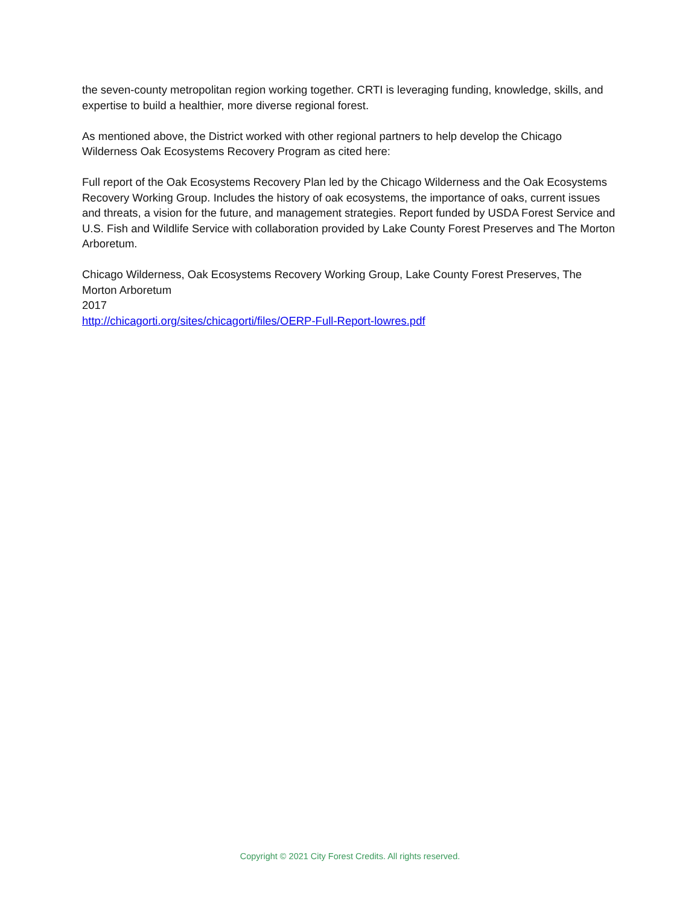the seven-county metropolitan region working together. CRTI is leveraging funding, knowledge, skills, and expertise to build a healthier, more diverse regional forest.
As mentioned above, the District worked with other regional partners to help develop the Chicago Wilderness Oak Ecosystems Recovery Program as cited here:
Full report of the Oak Ecosystems Recovery Plan led by the Chicago Wilderness and the Oak Ecosystems Recovery Working Group. Includes the history of oak ecosystems, the importance of oaks, current issues and threats, a vision for the future, and management strategies. Report funded by USDA Forest Service and U.S. Fish and Wildlife Service with collaboration provided by Lake County Forest Preserves and The Morton Arboretum.
Chicago Wilderness, Oak Ecosystems Recovery Working Group, Lake County Forest Preserves, The Morton Arboretum
2017
http://chicagorti.org/sites/chicagorti/files/OERP-Full-Report-lowres.pdf
Copyright © 2021 City Forest Credits. All rights reserved.